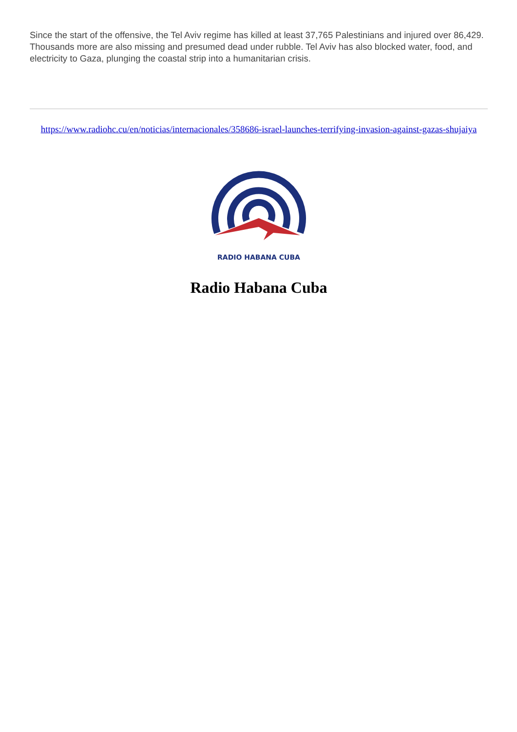Since the start of the offensive, the Tel Aviv regime has killed at least 37,765 Palestinians and injured over 86,429. Thousands more are also missing and presumed dead under rubble. Tel Aviv has also blocked water, food, and electricity to Gaza, plunging the coastal strip into a humanitarian crisis.
https://www.radiohc.cu/en/noticias/internacionales/358686-israel-launches-terrifying-invasion-against-gazas-shujaiya
RADIO HABANA CUBA
Radio Habana Cuba